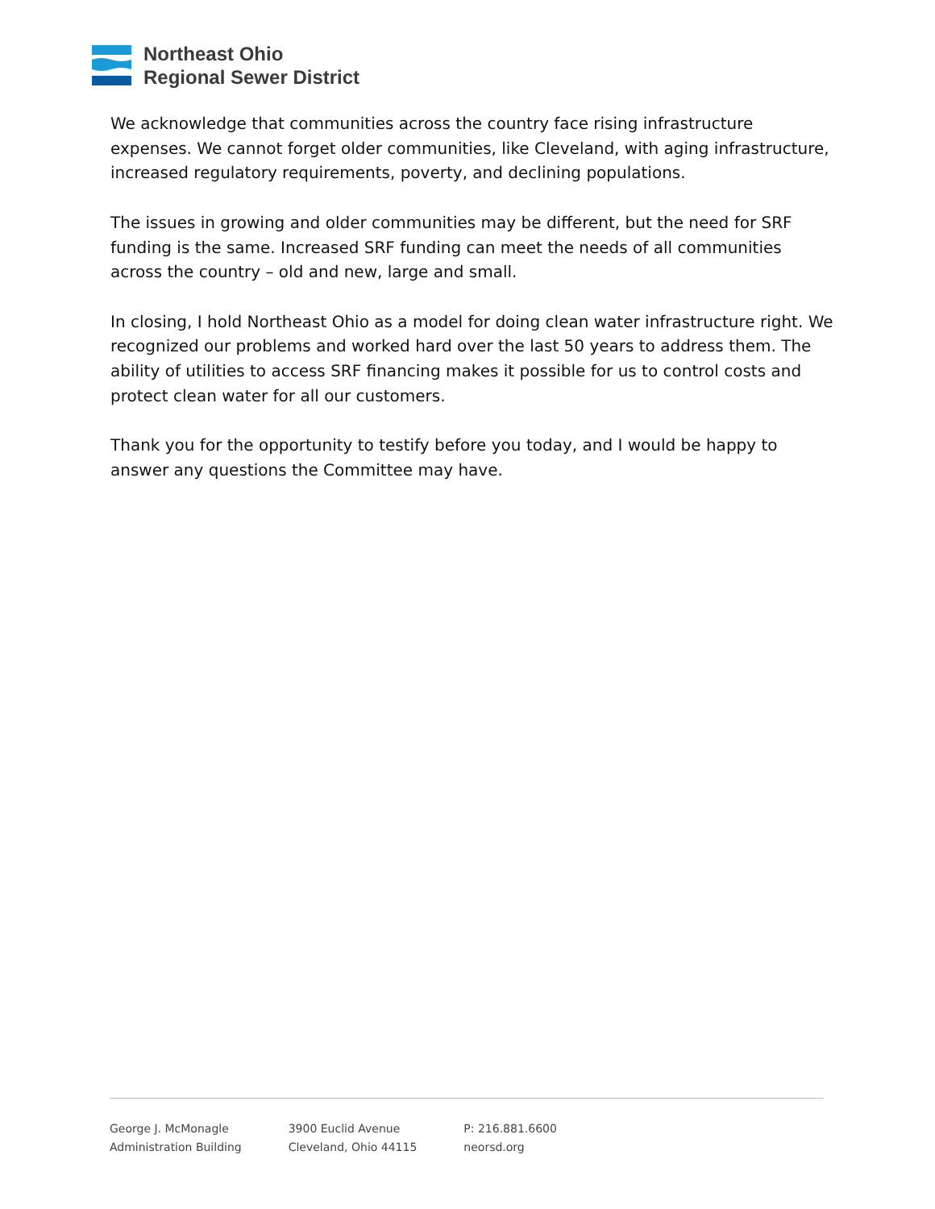Northeast Ohio
Regional Sewer District
We acknowledge that communities across the country face rising infrastructure expenses. We cannot forget older communities, like Cleveland, with aging infrastructure, increased regulatory requirements, poverty, and declining populations.
The issues in growing and older communities may be different, but the need for SRF funding is the same. Increased SRF funding can meet the needs of all communities across the country – old and new, large and small.
In closing, I hold Northeast Ohio as a model for doing clean water infrastructure right. We recognized our problems and worked hard over the last 50 years to address them. The ability of utilities to access SRF financing makes it possible for us to control costs and protect clean water for all our customers.
Thank you for the opportunity to testify before you today, and I would be happy to answer any questions the Committee may have.
George J. McMonagle
Administration Building
3900 Euclid Avenue
Cleveland, Ohio 44115
P: 216.881.6600
neorsd.org